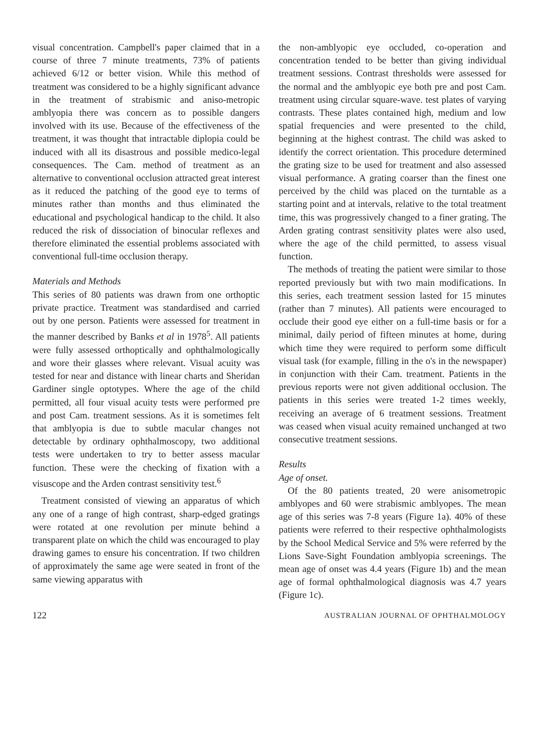visual concentration. Campbell's paper claimed that in a course of three 7 minute treatments, 73% of patients achieved 6/12 or better vision. While this method of treatment was considered to be a highly significant advance in the treatment of strabismic and aniso-metropic amblyopia there was concern as to possible dangers involved with its use. Because of the effectiveness of the treatment, it was thought that intractable diplopia could be induced with all its disastrous and possible medico-legal consequences. The Cam. method of treatment as an alternative to conventional occlusion attracted great interest as it reduced the patching of the good eye to terms of minutes rather than months and thus eliminated the educational and psychological handicap to the child. It also reduced the risk of dissociation of binocular reflexes and therefore eliminated the essential problems associated with conventional full-time occlusion therapy.
Materials and Methods
This series of 80 patients was drawn from one orthoptic private practice. Treatment was standardised and carried out by one person. Patients were assessed for treatment in the manner described by Banks et al in 1978<sup>5</sup>. All patients were fully assessed orthoptically and ophthalmologically and wore their glasses where relevant. Visual acuity was tested for near and distance with linear charts and Sheridan Gardiner single optotypes. Where the age of the child permitted, all four visual acuity tests were performed pre and post Cam. treatment sessions. As it is sometimes felt that amblyopia is due to subtle macular changes not detectable by ordinary ophthalmoscopy, two additional tests were undertaken to try to better assess macular function. These were the checking of fixation with a visuscope and the Arden contrast sensitivity test.<sup>6</sup>
Treatment consisted of viewing an apparatus of which any one of a range of high contrast, sharp-edged gratings were rotated at one revolution per minute behind a transparent plate on which the child was encouraged to play drawing games to ensure his concentration. If two children of approximately the same age were seated in front of the same viewing apparatus with
the non-amblyopic eye occluded, co-operation and concentration tended to be better than giving individual treatment sessions. Contrast thresholds were assessed for the normal and the amblyopic eye both pre and post Cam. treatment using circular square-wave. test plates of varying contrasts. These plates contained high, medium and low spatial frequencies and were presented to the child, beginning at the highest contrast. The child was asked to identify the correct orientation. This procedure determined the grating size to be used for treatment and also assessed visual performance. A grating coarser than the finest one perceived by the child was placed on the turntable as a starting point and at intervals, relative to the total treatment time, this was progressively changed to a finer grating. The Arden grating contrast sensitivity plates were also used, where the age of the child permitted, to assess visual function.
The methods of treating the patient were similar to those reported previously but with two main modifications. In this series, each treatment session lasted for 15 minutes (rather than 7 minutes). All patients were encouraged to occlude their good eye either on a full-time basis or for a minimal, daily period of fifteen minutes at home, during which time they were required to perform some difficult visual task (for example, filling in the o's in the newspaper) in conjunction with their Cam. treatment. Patients in the previous reports were not given additional occlusion. The patients in this series were treated 1-2 times weekly, receiving an average of 6 treatment sessions. Treatment was ceased when visual acuity remained unchanged at two consecutive treatment sessions.
Results
Age of onset.
Of the 80 patients treated, 20 were anisometropic amblyopes and 60 were strabismic amblyopes. The mean age of this series was 7-8 years (Figure 1a). 40% of these patients were referred to their respective ophthalmologists by the School Medical Service and 5% were referred by the Lions Save-Sight Foundation amblyopia screenings. The mean age of onset was 4.4 years (Figure 1b) and the mean age of formal ophthalmological diagnosis was 4.7 years (Figure 1c).
122 AUSTRALIAN JOURNAL OF OPHTHALMOLOGY